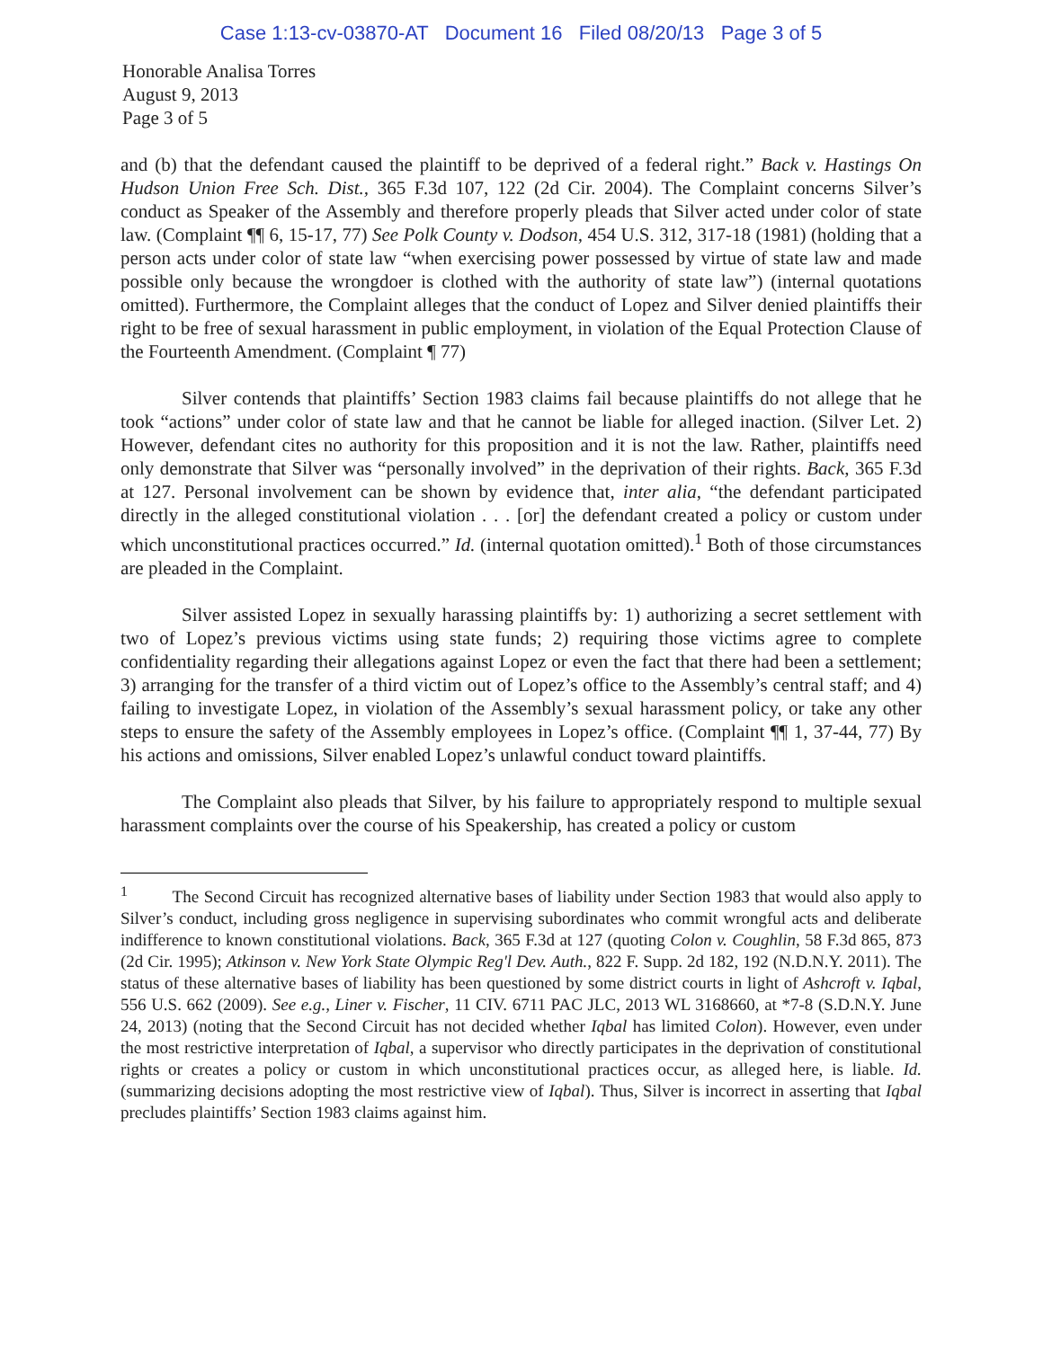Case 1:13-cv-03870-AT Document 16 Filed 08/20/13 Page 3 of 5
Honorable Analisa Torres
August 9, 2013
Page 3 of 5
and (b) that the defendant caused the plaintiff to be deprived of a federal right.” Back v. Hastings On Hudson Union Free Sch. Dist., 365 F.3d 107, 122 (2d Cir. 2004). The Complaint concerns Silver’s conduct as Speaker of the Assembly and therefore properly pleads that Silver acted under color of state law. (Complaint ¶¶ 6, 15-17, 77) See Polk County v. Dodson, 454 U.S. 312, 317-18 (1981) (holding that a person acts under color of state law “when exercising power possessed by virtue of state law and made possible only because the wrongdoer is clothed with the authority of state law”) (internal quotations omitted). Furthermore, the Complaint alleges that the conduct of Lopez and Silver denied plaintiffs their right to be free of sexual harassment in public employment, in violation of the Equal Protection Clause of the Fourteenth Amendment. (Complaint ¶ 77)
Silver contends that plaintiffs’ Section 1983 claims fail because plaintiffs do not allege that he took “actions” under color of state law and that he cannot be liable for alleged inaction. (Silver Let. 2) However, defendant cites no authority for this proposition and it is not the law. Rather, plaintiffs need only demonstrate that Silver was “personally involved” in the deprivation of their rights. Back, 365 F.3d at 127. Personal involvement can be shown by evidence that, inter alia, “the defendant participated directly in the alleged constitutional violation . . . [or] the defendant created a policy or custom under which unconstitutional practices occurred.” Id. (internal quotation omitted).<sup>1</sup> Both of those circumstances are pleaded in the Complaint.
Silver assisted Lopez in sexually harassing plaintiffs by: 1) authorizing a secret settlement with two of Lopez’s previous victims using state funds; 2) requiring those victims agree to complete confidentiality regarding their allegations against Lopez or even the fact that there had been a settlement; 3) arranging for the transfer of a third victim out of Lopez’s office to the Assembly’s central staff; and 4) failing to investigate Lopez, in violation of the Assembly’s sexual harassment policy, or take any other steps to ensure the safety of the Assembly employees in Lopez’s office. (Complaint ¶¶ 1, 37-44, 77) By his actions and omissions, Silver enabled Lopez’s unlawful conduct toward plaintiffs.
The Complaint also pleads that Silver, by his failure to appropriately respond to multiple sexual harassment complaints over the course of his Speakership, has created a policy or custom
<sup>1</sup> The Second Circuit has recognized alternative bases of liability under Section 1983 that would also apply to Silver’s conduct, including gross negligence in supervising subordinates who commit wrongful acts and deliberate indifference to known constitutional violations. Back, 365 F.3d at 127 (quoting Colon v. Coughlin, 58 F.3d 865, 873 (2d Cir. 1995); Atkinson v. New York State Olympic Reg'l Dev. Auth., 822 F. Supp. 2d 182, 192 (N.D.N.Y. 2011). The status of these alternative bases of liability has been questioned by some district courts in light of Ashcroft v. Iqbal, 556 U.S. 662 (2009). See e.g., Liner v. Fischer, 11 CIV. 6711 PAC JLC, 2013 WL 3168660, at *7-8 (S.D.N.Y. June 24, 2013) (noting that the Second Circuit has not decided whether Iqbal has limited Colon). However, even under the most restrictive interpretation of Iqbal, a supervisor who directly participates in the deprivation of constitutional rights or creates a policy or custom in which unconstitutional practices occur, as alleged here, is liable. Id. (summarizing decisions adopting the most restrictive view of Iqbal). Thus, Silver is incorrect in asserting that Iqbal precludes plaintiffs’ Section 1983 claims against him.